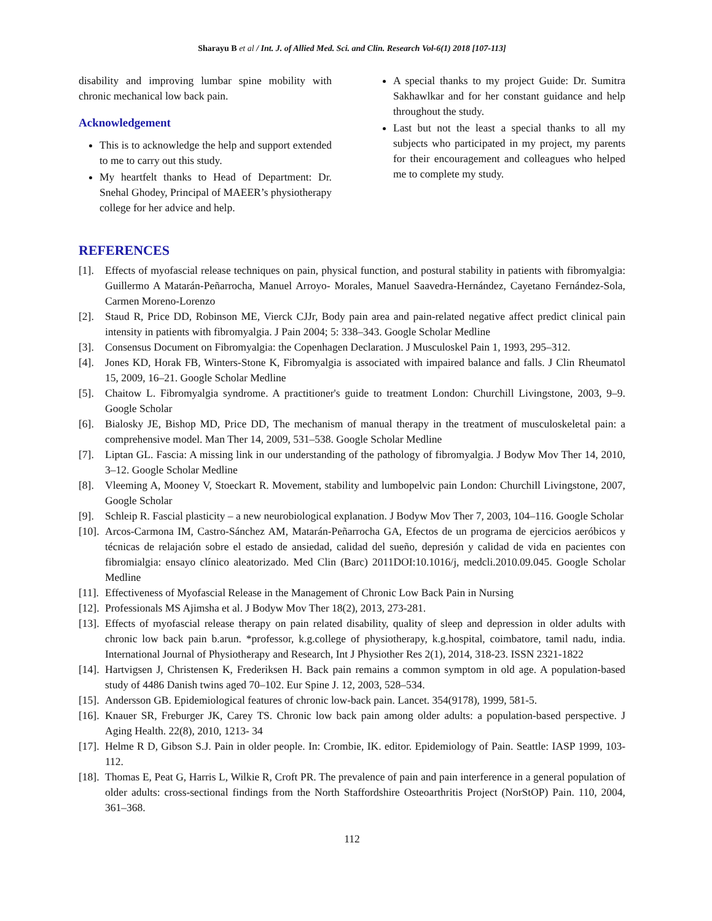Sharayu B et al / Int. J. of Allied Med. Sci. and Clin. Research Vol-6(1) 2018 [107-113]
disability and improving lumbar spine mobility with chronic mechanical low back pain.
Acknowledgement
This is to acknowledge the help and support extended to me to carry out this study.
My heartfelt thanks to Head of Department: Dr. Snehal Ghodey, Principal of MAEER’s physiotherapy college for her advice and help.
A special thanks to my project Guide: Dr. Sumitra Sakhawlkar and for her constant guidance and help throughout the study.
Last but not the least a special thanks to all my subjects who participated in my project, my parents for their encouragement and colleagues who helped me to complete my study.
REFERENCES
[1]. Effects of myofascial release techniques on pain, physical function, and postural stability in patients with fibromyalgia: Guillermo A Matarán-Peñarrocha, Manuel Arroyo- Morales, Manuel Saavedra-Hernández, Cayetano Fernández-Sola, Carmen Moreno-Lorenzo
[2]. Staud R, Price DD, Robinson ME, Vierck CJJr, Body pain area and pain-related negative affect predict clinical pain intensity in patients with fibromyalgia. J Pain 2004; 5: 338–343. Google Scholar Medline
[3]. Consensus Document on Fibromyalgia: the Copenhagen Declaration. J Musculoskel Pain 1, 1993, 295–312.
[4]. Jones KD, Horak FB, Winters-Stone K, Fibromyalgia is associated with impaired balance and falls. J Clin Rheumatol 15, 2009, 16–21. Google Scholar Medline
[5]. Chaitow L. Fibromyalgia syndrome. A practitioner's guide to treatment London: Churchill Livingstone, 2003, 9–9. Google Scholar
[6]. Bialosky JE, Bishop MD, Price DD, The mechanism of manual therapy in the treatment of musculoskeletal pain: a comprehensive model. Man Ther 14, 2009, 531–538. Google Scholar Medline
[7]. Liptan GL. Fascia: A missing link in our understanding of the pathology of fibromyalgia. J Bodyw Mov Ther 14, 2010, 3–12. Google Scholar Medline
[8]. Vleeming A, Mooney V, Stoeckart R. Movement, stability and lumbopelvic pain London: Churchill Livingstone, 2007, Google Scholar
[9]. Schleip R. Fascial plasticity – a new neurobiological explanation. J Bodyw Mov Ther 7, 2003, 104–116. Google Scholar
[10]. Arcos-Carmona IM, Castro-Sánchez AM, Matarán-Peñarrocha GA, Efectos de un programa de ejercicios aeróbicos y técnicas de relajación sobre el estado de ansiedad, calidad del sueño, depresión y calidad de vida en pacientes con fibromialgia: ensayo clínico aleatorizado. Med Clin (Barc) 2011DOI:10.1016/j, medcli.2010.09.045. Google Scholar Medline
[11]. Effectiveness of Myofascial Release in the Management of Chronic Low Back Pain in Nursing
[12]. Professionals MS Ajimsha et al. J Bodyw Mov Ther 18(2), 2013, 273-281.
[13]. Effects of myofascial release therapy on pain related disability, quality of sleep and depression in older adults with chronic low back pain b.arun. *professor, k.g.college of physiotherapy, k.g.hospital, coimbatore, tamil nadu, india. International Journal of Physiotherapy and Research, Int J Physiother Res 2(1), 2014, 318-23. ISSN 2321-1822
[14]. Hartvigsen J, Christensen K, Frederiksen H. Back pain remains a common symptom in old age. A population-based study of 4486 Danish twins aged 70–102. Eur Spine J. 12, 2003, 528–534.
[15]. Andersson GB. Epidemiological features of chronic low-back pain. Lancet. 354(9178), 1999, 581-5.
[16]. Knauer SR, Freburger JK, Carey TS. Chronic low back pain among older adults: a population-based perspective. J Aging Health. 22(8), 2010, 1213- 34
[17]. Helme R D, Gibson S.J. Pain in older people. In: Crombie, IK. editor. Epidemiology of Pain. Seattle: IASP 1999, 103-112.
[18]. Thomas E, Peat G, Harris L, Wilkie R, Croft PR. The prevalence of pain and pain interference in a general population of older adults: cross-sectional findings from the North Staffordshire Osteoarthritis Project (NorStOP) Pain. 110, 2004, 361–368.
112